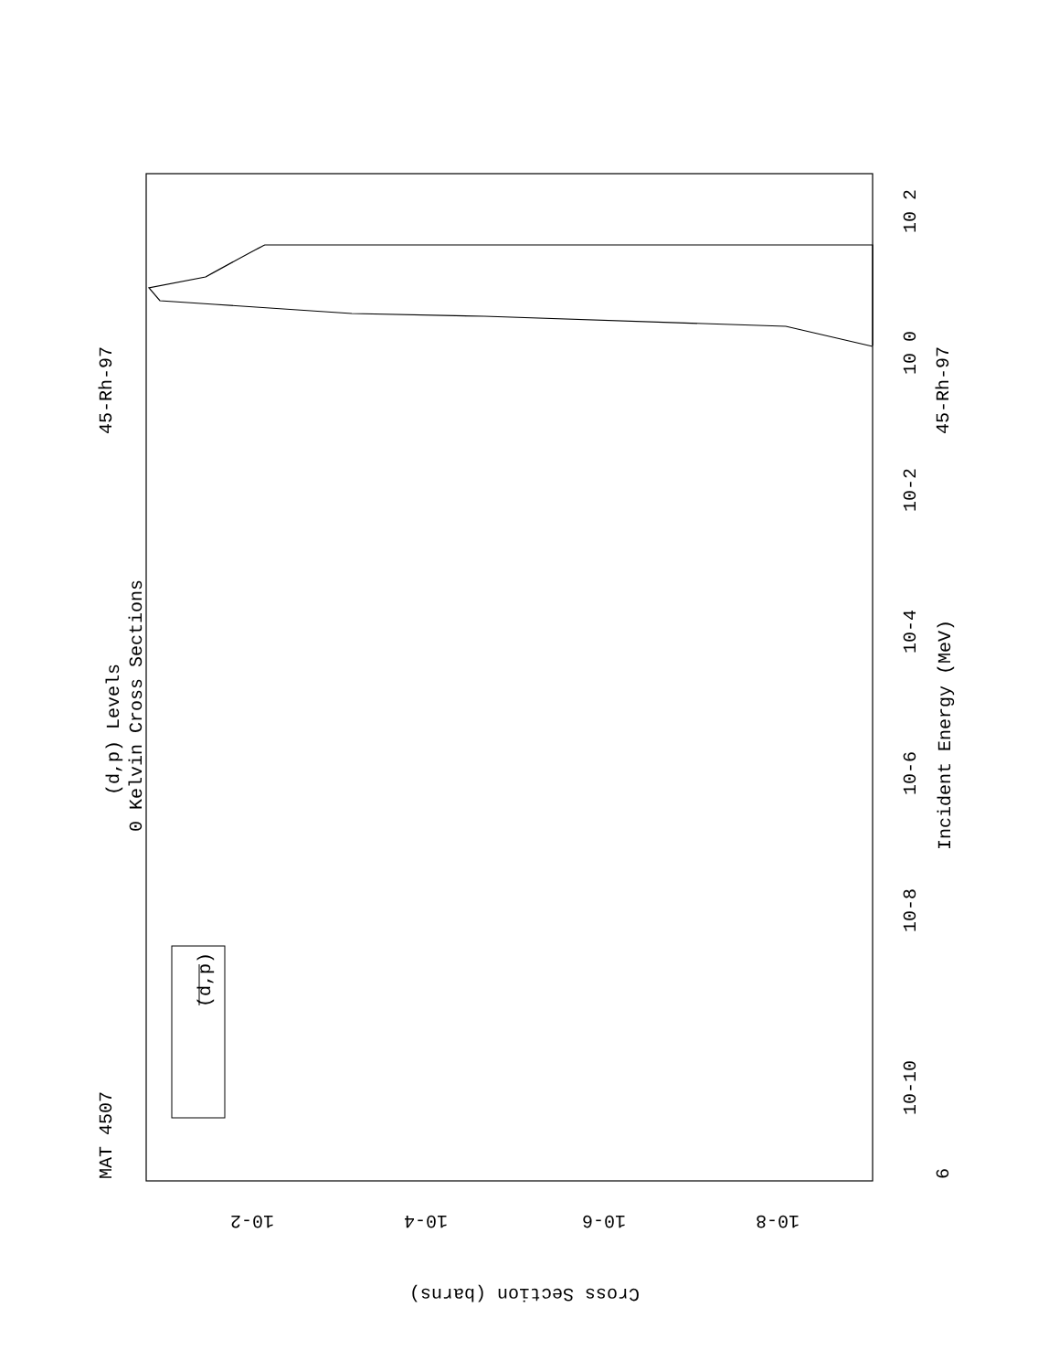MAT 4507
45-Rh-97
45-Rh-97
6
(d,p)
(d,p) Levels
0 Kelvin Cross Sections
Incident Energy (MeV)
10-10
10-8
10-6
10-4
10-2
10 0
10 2
10-2
10-4
10-6
10-8
Cross Section (barns)